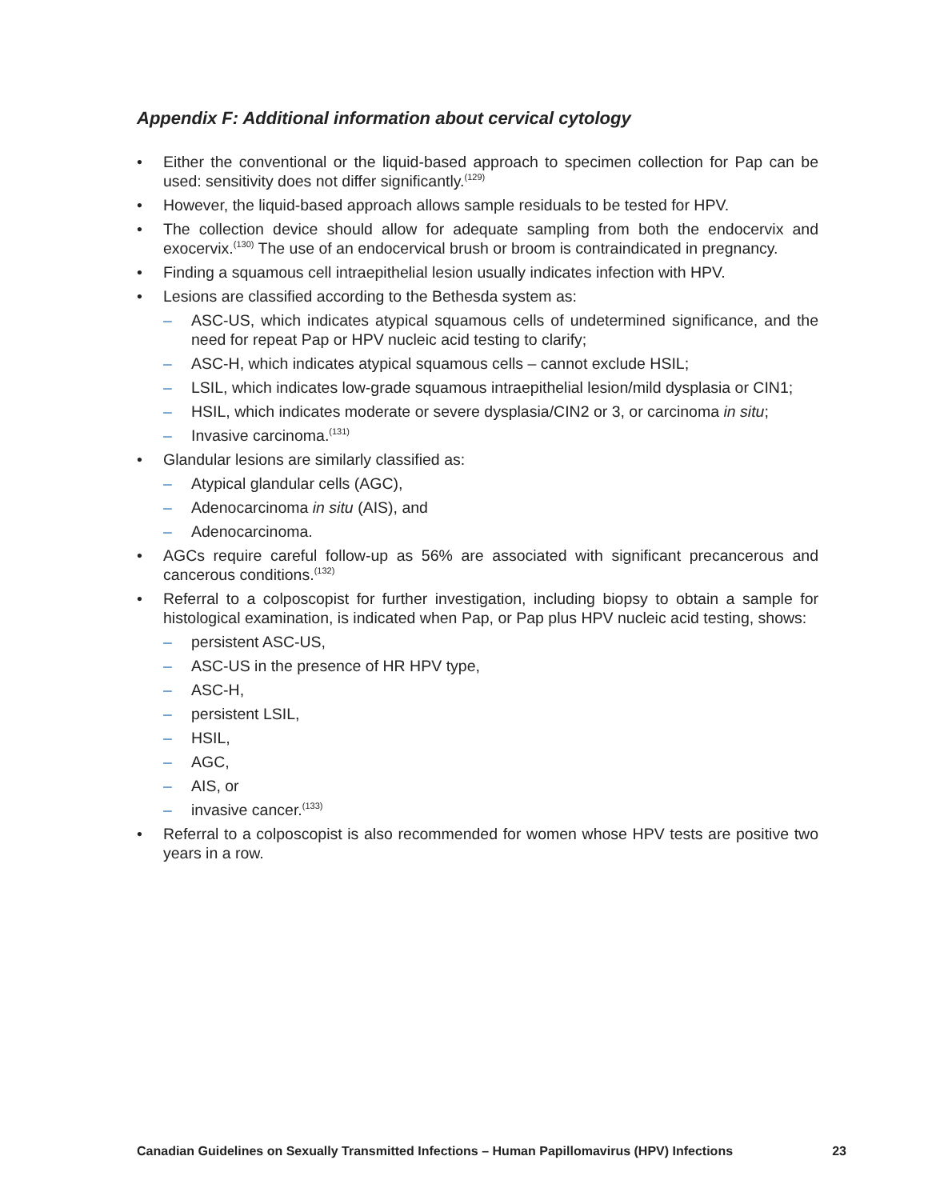Appendix F: Additional information about cervical cytology
• Either the conventional or the liquid-based approach to specimen collection for Pap can be used: sensitivity does not differ significantly.<sup>(129)</sup>
• However, the liquid-based approach allows sample residuals to be tested for HPV.
• The collection device should allow for adequate sampling from both the endocervix and exocervix.<sup>(130)</sup> The use of an endocervical brush or broom is contraindicated in pregnancy.
• Finding a squamous cell intraepithelial lesion usually indicates infection with HPV.
• Lesions are classified according to the Bethesda system as:
– ASC-US, which indicates atypical squamous cells of undetermined significance, and the need for repeat Pap or HPV nucleic acid testing to clarify;
– ASC-H, which indicates atypical squamous cells – cannot exclude HSIL;
– LSIL, which indicates low-grade squamous intraepithelial lesion/mild dysplasia or CIN1;
– HSIL, which indicates moderate or severe dysplasia/CIN2 or 3, or carcinoma in situ;
– Invasive carcinoma.<sup>(131)</sup>
• Glandular lesions are similarly classified as:
– Atypical glandular cells (AGC),
– Adenocarcinoma in situ (AIS), and
– Adenocarcinoma.
• AGCs require careful follow-up as 56% are associated with significant precancerous and cancerous conditions.<sup>(132)</sup>
• Referral to a colposcopist for further investigation, including biopsy to obtain a sample for histological examination, is indicated when Pap, or Pap plus HPV nucleic acid testing, shows:
– persistent ASC-US,
– ASC-US in the presence of HR HPV type,
– ASC-H,
– persistent LSIL,
– HSIL,
– AGC,
– AIS, or
– invasive cancer.<sup>(133)</sup>
• Referral to a colposcopist is also recommended for women whose HPV tests are positive two years in a row.
Canadian Guidelines on Sexually Transmitted Infections – Human Papillomavirus (HPV) Infections 23